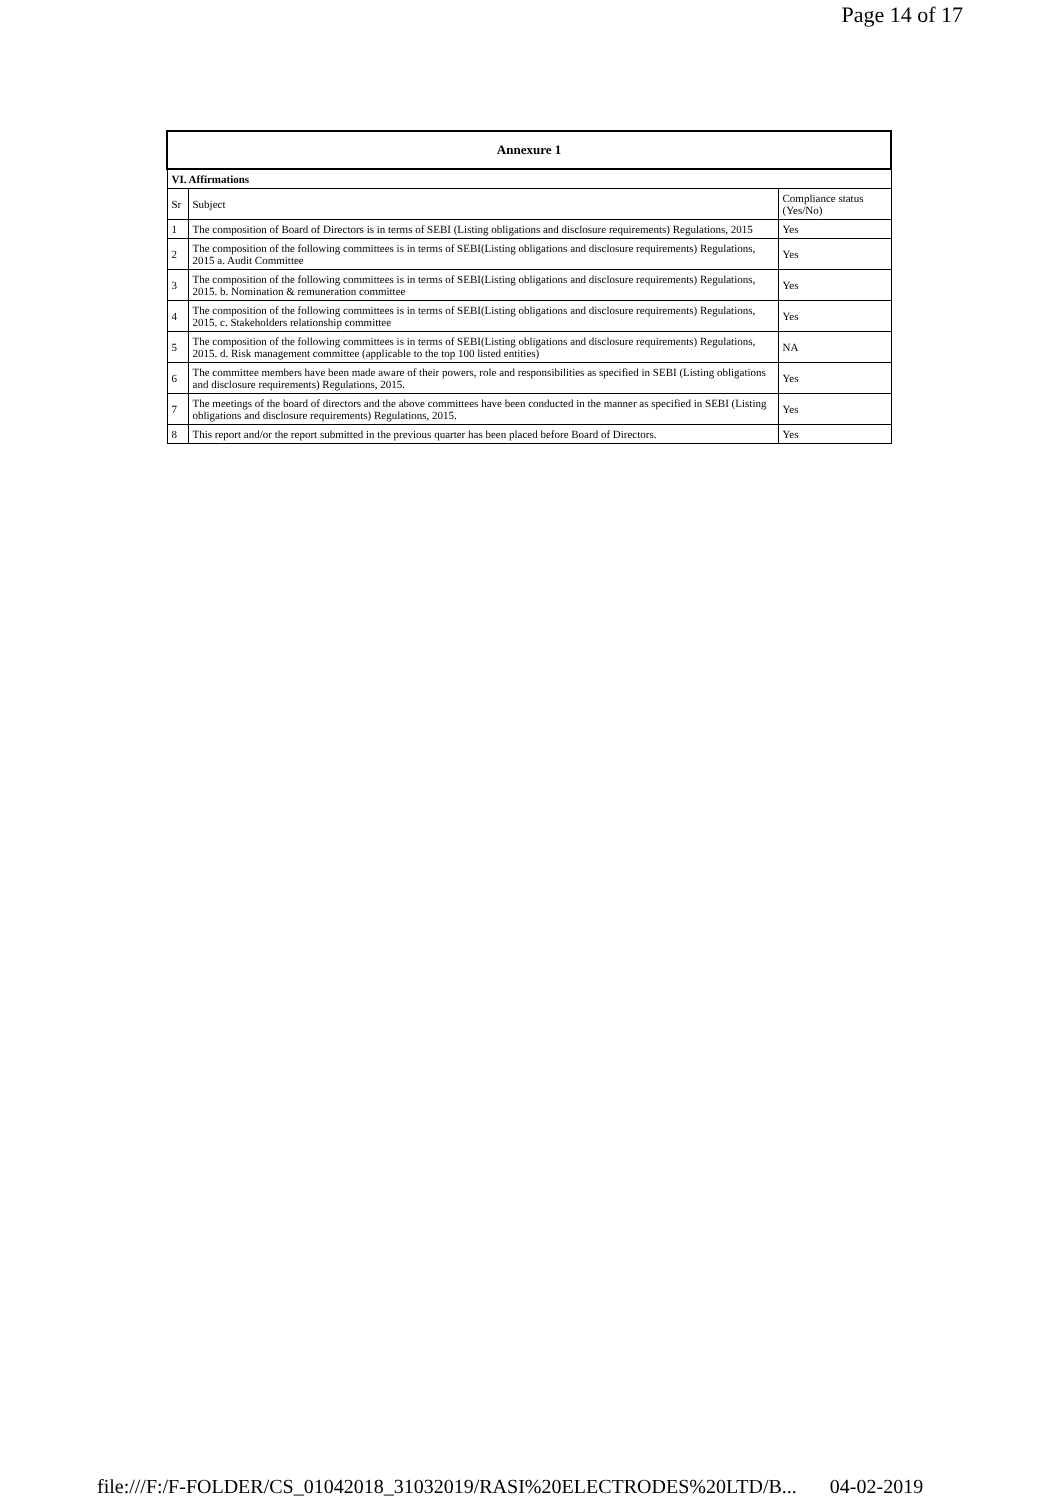Page 14 of 17
| Annexure 1 | | |
| --- | --- | --- |
| VI. Affirmations | | |
| Sr | Subject | Compliance status (Yes/No) |
| 1 | The composition of Board of Directors is in terms of SEBI (Listing obligations and disclosure requirements) Regulations, 2015 | Yes |
| 2 | The composition of the following committees is in terms of SEBI(Listing obligations and disclosure requirements) Regulations, 2015 a. Audit Committee | Yes |
| 3 | The composition of the following committees is in terms of SEBI(Listing obligations and disclosure requirements) Regulations, 2015. b. Nomination & remuneration committee | Yes |
| 4 | The composition of the following committees is in terms of SEBI(Listing obligations and disclosure requirements) Regulations, 2015. c. Stakeholders relationship committee | Yes |
| 5 | The composition of the following committees is in terms of SEBI(Listing obligations and disclosure requirements) Regulations, 2015. d. Risk management committee (applicable to the top 100 listed entities) | NA |
| 6 | The committee members have been made aware of their powers, role and responsibilities as specified in SEBI (Listing obligations and disclosure requirements) Regulations, 2015. | Yes |
| 7 | The meetings of the board of directors and the above committees have been conducted in the manner as specified in SEBI (Listing obligations and disclosure requirements) Regulations, 2015. | Yes |
| 8 | This report and/or the report submitted in the previous quarter has been placed before Board of Directors. | Yes |
file:///F:/F-FOLDER/CS_01042018_31032019/RASI%20ELECTRODES%20LTD/B... 04-02-2019